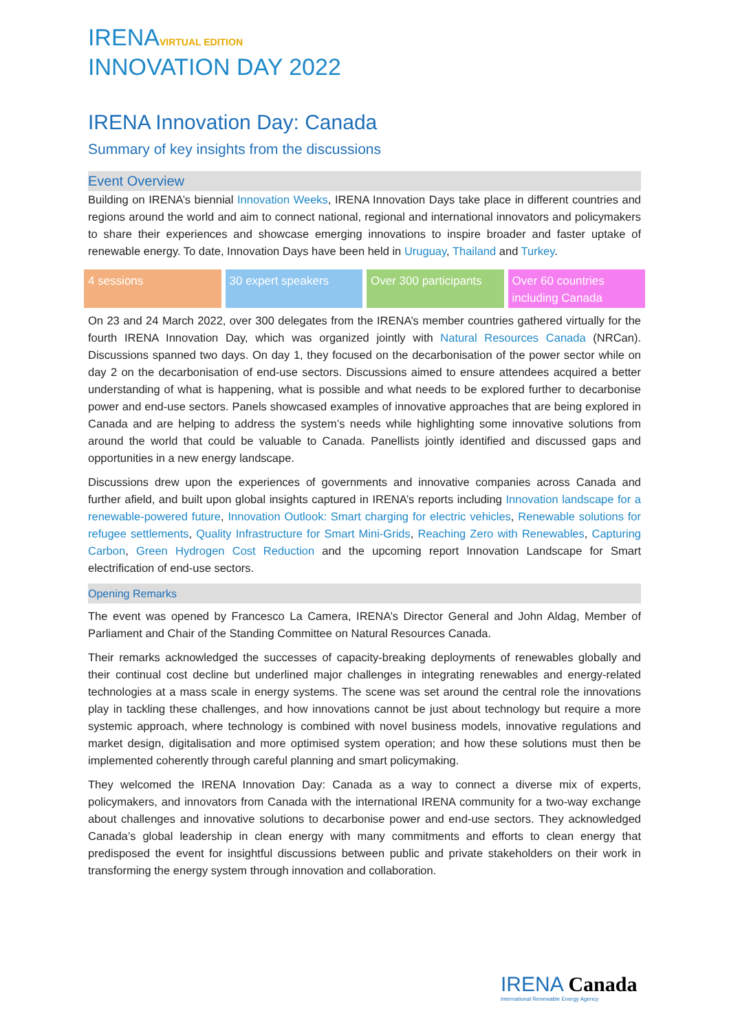IRENAVIRTUAL EDITION
INNOVATION DAY 2022
IRENA Innovation Day: Canada
Summary of key insights from the discussions
Event Overview
Building on IRENA’s biennial Innovation Weeks, IRENA Innovation Days take place in different countries and regions around the world and aim to connect national, regional and international innovators and policymakers to share their experiences and showcase emerging innovations to inspire broader and faster uptake of renewable energy. To date, Innovation Days have been held in Uruguay, Thailand and Turkey.
4 sessions 30 expert speakers Over 300 participants Over 60 countries including Canada
On 23 and 24 March 2022, over 300 delegates from the IRENA’s member countries gathered virtually for the fourth IRENA Innovation Day, which was organized jointly with Natural Resources Canada (NRCan). Discussions spanned two days. On day 1, they focused on the decarbonisation of the power sector while on day 2 on the decarbonisation of end-use sectors. Discussions aimed to ensure attendees acquired a better understanding of what is happening, what is possible and what needs to be explored further to decarbonise power and end-use sectors. Panels showcased examples of innovative approaches that are being explored in Canada and are helping to address the system’s needs while highlighting some innovative solutions from around the world that could be valuable to Canada. Panellists jointly identified and discussed gaps and opportunities in a new energy landscape.
Discussions drew upon the experiences of governments and innovative companies across Canada and further afield, and built upon global insights captured in IRENA’s reports including Innovation landscape for a renewable-powered future, Innovation Outlook: Smart charging for electric vehicles, Renewable solutions for refugee settlements, Quality Infrastructure for Smart Mini-Grids, Reaching Zero with Renewables, Capturing Carbon, Green Hydrogen Cost Reduction and the upcoming report Innovation Landscape for Smart electrification of end-use sectors.
Opening Remarks
The event was opened by Francesco La Camera, IRENA’s Director General and John Aldag, Member of Parliament and Chair of the Standing Committee on Natural Resources Canada.
Their remarks acknowledged the successes of capacity-breaking deployments of renewables globally and their continual cost decline but underlined major challenges in integrating renewables and energy-related technologies at a mass scale in energy systems. The scene was set around the central role the innovations play in tackling these challenges, and how innovations cannot be just about technology but require a more systemic approach, where technology is combined with novel business models, innovative regulations and market design, digitalisation and more optimised system operation; and how these solutions must then be implemented coherently through careful planning and smart policymaking.
They welcomed the IRENA Innovation Day: Canada as a way to connect a diverse mix of experts, policymakers, and innovators from Canada with the international IRENA community for a two-way exchange about challenges and innovative solutions to decarbonise power and end-use sectors. They acknowledged Canada’s global leadership in clean energy with many commitments and efforts to clean energy that predisposed the event for insightful discussions between public and private stakeholders on their work in transforming the energy system through innovation and collaboration.
IRENA Canada
International Renewable Energy Agency